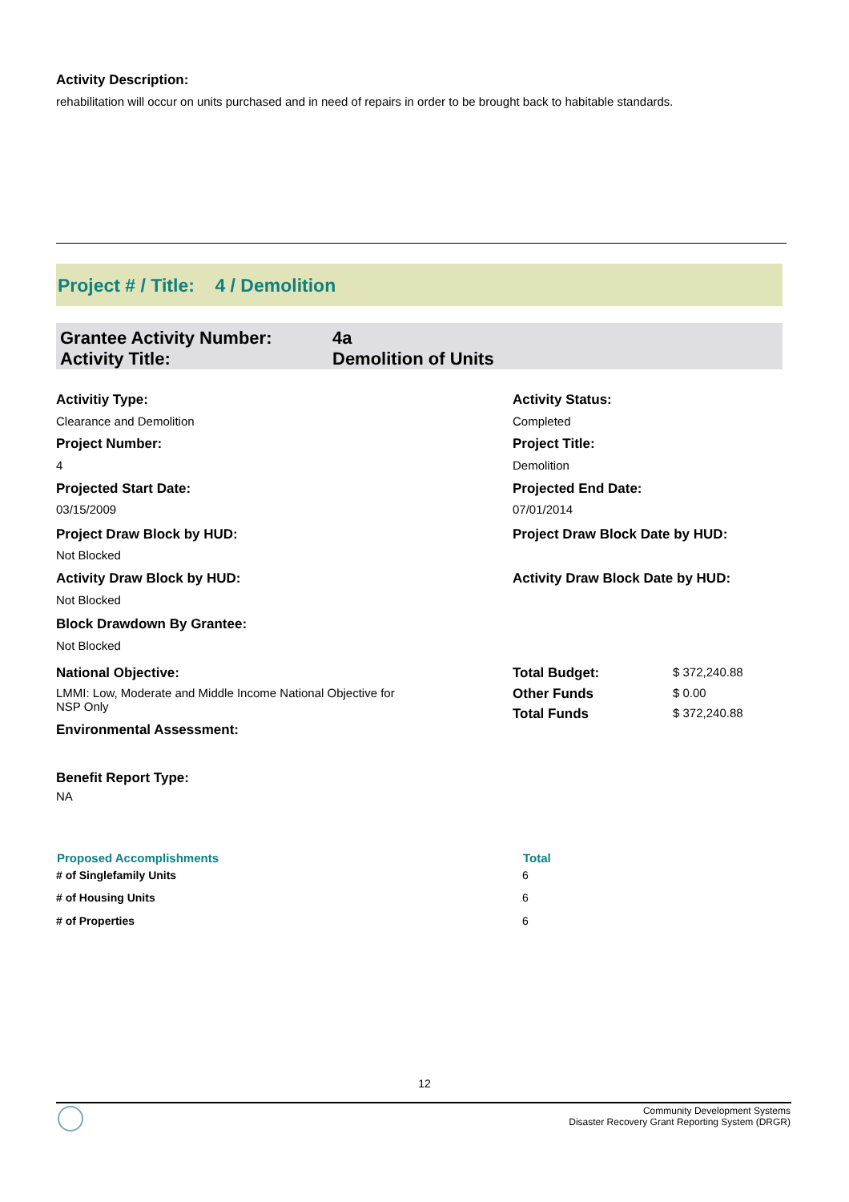Activity Description:
rehabilitation will occur on units purchased and in need of repairs in order to be brought back to habitable standards.
Project # / Title: 4 / Demolition
| Grantee Activity Number: | 4a |
| Activity Title: | Demolition of Units |
| Activitiy Type: | Activity Status: | |
| Clearance and Demolition | Completed | |
| Project Number: | Project Title: | |
| 4 | Demolition | |
| Projected Start Date: | Projected End Date: | |
| 03/15/2009 | 07/01/2014 | |
| Project Draw Block by HUD: | Project Draw Block Date by HUD: | |
| Not Blocked | | |
| Activity Draw Block by HUD: | Activity Draw Block Date by HUD: | |
| Not Blocked | | |
| Block Drawdown By Grantee: | | |
| Not Blocked | | |
| National Objective: | Total Budget: | $ 372,240.88 |
| LMMI: Low, Moderate and Middle Income National Objective for NSP Only | Other Funds | $ 0.00 |
| | Total Funds | $ 372,240.88 |
| Environmental Assessment: | | |
| Benefit Report Type: | | |
| NA | | |
| Proposed Accomplishments | Total |
| --- | --- |
| # of Singlefamily Units | 6 |
| # of Housing Units | 6 |
| # of Properties | 6 |
12
Community Development Systems
Disaster Recovery Grant Reporting System (DRGR)